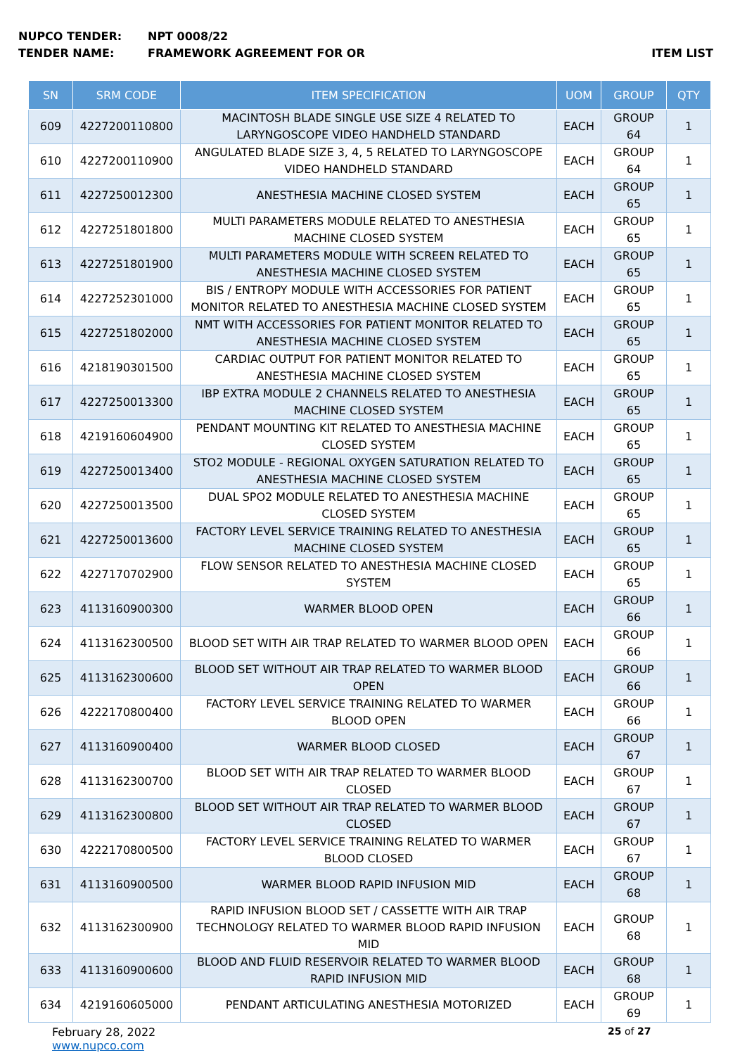NUPCO TENDER: NPT 0008/22
TENDER NAME: FRAMEWORK AGREEMENT FOR OR ITEM LIST
| SN | SRM CODE | ITEM SPECIFICATION | UOM | GROUP | QTY |
| --- | --- | --- | --- | --- | --- |
| 609 | 4227200110800 | MACINTOSH BLADE SINGLE USE SIZE 4 RELATED TO LARYNGOSCOPE VIDEO HANDHELD STANDARD | EACH | GROUP 64 | 1 |
| 610 | 4227200110900 | ANGULATED BLADE SIZE 3, 4, 5 RELATED TO LARYNGOSCOPE VIDEO HANDHELD STANDARD | EACH | GROUP 64 | 1 |
| 611 | 4227250012300 | ANESTHESIA MACHINE CLOSED SYSTEM | EACH | GROUP 65 | 1 |
| 612 | 4227251801800 | MULTI PARAMETERS MODULE RELATED TO ANESTHESIA MACHINE CLOSED SYSTEM | EACH | GROUP 65 | 1 |
| 613 | 4227251801900 | MULTI PARAMETERS MODULE WITH SCREEN RELATED TO ANESTHESIA MACHINE CLOSED SYSTEM | EACH | GROUP 65 | 1 |
| 614 | 4227252301000 | BIS / ENTROPY MODULE WITH ACCESSORIES FOR PATIENT MONITOR RELATED TO ANESTHESIA MACHINE CLOSED SYSTEM | EACH | GROUP 65 | 1 |
| 615 | 4227251802000 | NMT WITH ACCESSORIES FOR PATIENT MONITOR RELATED TO ANESTHESIA MACHINE CLOSED SYSTEM | EACH | GROUP 65 | 1 |
| 616 | 4218190301500 | CARDIAC OUTPUT FOR PATIENT MONITOR RELATED TO ANESTHESIA MACHINE CLOSED SYSTEM | EACH | GROUP 65 | 1 |
| 617 | 4227250013300 | IBP EXTRA MODULE 2 CHANNELS RELATED TO ANESTHESIA MACHINE CLOSED SYSTEM | EACH | GROUP 65 | 1 |
| 618 | 4219160604900 | PENDANT MOUNTING KIT RELATED TO ANESTHESIA MACHINE CLOSED SYSTEM | EACH | GROUP 65 | 1 |
| 619 | 4227250013400 | STO2 MODULE - REGIONAL OXYGEN SATURATION RELATED TO ANESTHESIA MACHINE CLOSED SYSTEM | EACH | GROUP 65 | 1 |
| 620 | 4227250013500 | DUAL SPO2 MODULE RELATED TO ANESTHESIA MACHINE CLOSED SYSTEM | EACH | GROUP 65 | 1 |
| 621 | 4227250013600 | FACTORY LEVEL SERVICE TRAINING RELATED TO ANESTHESIA MACHINE CLOSED SYSTEM | EACH | GROUP 65 | 1 |
| 622 | 4227170702900 | FLOW SENSOR RELATED TO ANESTHESIA MACHINE CLOSED SYSTEM | EACH | GROUP 65 | 1 |
| 623 | 4113160900300 | WARMER BLOOD OPEN | EACH | GROUP 66 | 1 |
| 624 | 4113162300500 | BLOOD SET WITH AIR TRAP RELATED TO WARMER BLOOD OPEN | EACH | GROUP 66 | 1 |
| 625 | 4113162300600 | BLOOD SET WITHOUT AIR TRAP RELATED TO WARMER BLOOD OPEN | EACH | GROUP 66 | 1 |
| 626 | 4222170800400 | FACTORY LEVEL SERVICE TRAINING RELATED TO WARMER BLOOD OPEN | EACH | GROUP 66 | 1 |
| 627 | 4113160900400 | WARMER BLOOD CLOSED | EACH | GROUP 67 | 1 |
| 628 | 4113162300700 | BLOOD SET WITH AIR TRAP RELATED TO WARMER BLOOD CLOSED | EACH | GROUP 67 | 1 |
| 629 | 4113162300800 | BLOOD SET WITHOUT AIR TRAP RELATED TO WARMER BLOOD CLOSED | EACH | GROUP 67 | 1 |
| 630 | 4222170800500 | FACTORY LEVEL SERVICE TRAINING RELATED TO WARMER BLOOD CLOSED | EACH | GROUP 67 | 1 |
| 631 | 4113160900500 | WARMER BLOOD RAPID INFUSION MID | EACH | GROUP 68 | 1 |
| 632 | 4113162300900 | RAPID INFUSION BLOOD SET / CASSETTE WITH AIR TRAP TECHNOLOGY RELATED TO WARMER BLOOD RAPID INFUSION MID | EACH | GROUP 68 | 1 |
| 633 | 4113160900600 | BLOOD AND FLUID RESERVOIR RELATED TO WARMER BLOOD RAPID INFUSION MID | EACH | GROUP 68 | 1 |
| 634 | 4219160605000 | PENDANT ARTICULATING ANESTHESIA MOTORIZED | EACH | GROUP 69 | 1 |
February 28, 2022
www.nupco.com
25 of 27